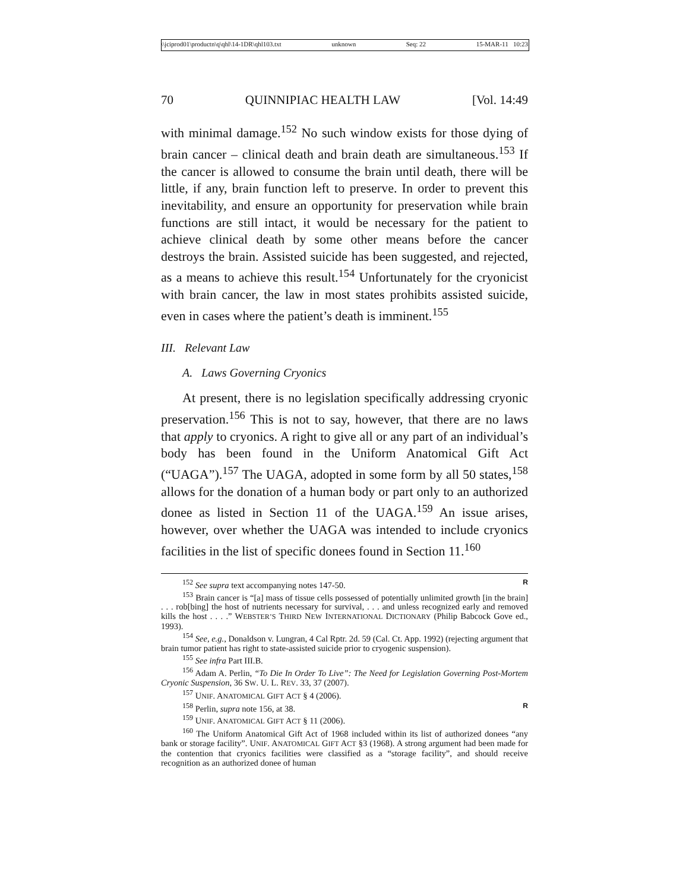\\jciprod01\productn\q\qhl\14-1DR\qhl103.txt unknown Seq: 22 15-MAR-11 10:23
70 QUINNIPIAC HEALTH LAW [Vol. 14:49
with minimal damage.<sup>152</sup> No such window exists for those dying of brain cancer – clinical death and brain death are simultaneous.<sup>153</sup> If the cancer is allowed to consume the brain until death, there will be little, if any, brain function left to preserve. In order to prevent this inevitability, and ensure an opportunity for preservation while brain functions are still intact, it would be necessary for the patient to achieve clinical death by some other means before the cancer destroys the brain. Assisted suicide has been suggested, and rejected, as a means to achieve this result.<sup>154</sup> Unfortunately for the cryonicist with brain cancer, the law in most states prohibits assisted suicide, even in cases where the patient’s death is imminent.<sup>155</sup>
III. Relevant Law
A. Laws Governing Cryonics
At present, there is no legislation specifically addressing cryonic preservation.<sup>156</sup> This is not to say, however, that there are no laws that apply to cryonics. A right to give all or any part of an individual’s body has been found in the Uniform Anatomical Gift Act (“UAGA”).<sup>157</sup> The UAGA, adopted in some form by all 50 states,<sup>158</sup> allows for the donation of a human body or part only to an authorized donee as listed in Section 11 of the UAGA.<sup>159</sup> An issue arises, however, over whether the UAGA was intended to include cryonics facilities in the list of specific donees found in Section 11.<sup>160</sup>
<sup>152</sup> See supra text accompanying notes 147-50. R
<sup>153</sup> Brain cancer is “[a] mass of tissue cells possessed of potentially unlimited growth [in the brain] . . . rob[bing] the host of nutrients necessary for survival, . . . and unless recognized early and removed kills the host . . . .” WEBSTER’S THIRD NEW INTERNATIONAL DICTIONARY (Philip Babcock Gove ed., 1993).
<sup>154</sup> See, e.g., Donaldson v. Lungran, 4 Cal Rptr. 2d. 59 (Cal. Ct. App. 1992) (rejecting argument that brain tumor patient has right to state-assisted suicide prior to cryogenic suspension).
<sup>155</sup> See infra Part III.B.
<sup>156</sup> Adam A. Perlin, “To Die In Order To Live”: The Need for Legislation Governing Post-Mortem Cryonic Suspension, 36 SW. U. L. REV. 33, 37 (2007).
<sup>157</sup> UNIF. ANATOMICAL GIFT ACT § 4 (2006).
<sup>158</sup> Perlin, supra note 156, at 38. R
<sup>159</sup> UNIF. ANATOMICAL GIFT ACT § 11 (2006).
<sup>160</sup> The Uniform Anatomical Gift Act of 1968 included within its list of authorized donees “any bank or storage facility”. UNIF. ANATOMICAL GIFT ACT §3 (1968). A strong argument had been made for the contention that cryonics facilities were classified as a “storage facility”, and should receive recognition as an authorized donee of human